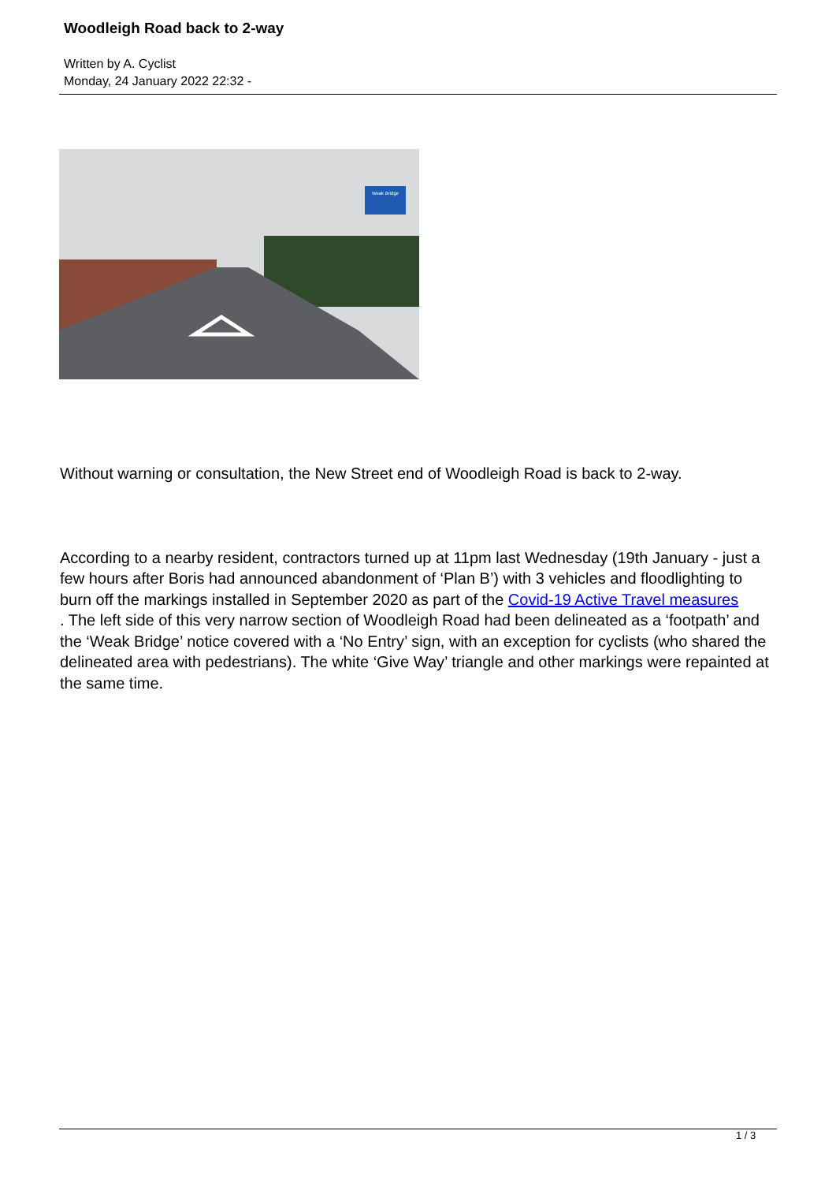Woodleigh Road back to 2-way
Written by A. Cyclist
Monday, 24 January 2022 22:32 -
Weak Bridge
Without warning or consultation, the New Street end of Woodleigh Road is back to 2-way.
According to a nearby resident, contractors turned up at 11pm last Wednesday (19th January - just a few hours after Boris had announced abandonment of ‘Plan B’) with 3 vehicles and floodlighting to burn off the markings installed in September 2020 as part of the Covid-19 Active Travel measures
. The left side of this very narrow section of Woodleigh Road had been delineated as a ‘footpath’ and the ‘Weak Bridge’ notice covered with a ‘No Entry’ sign, with an exception for cyclists (who shared the delineated area with pedestrians). The white ‘Give Way’ triangle and other markings were repainted at the same time.
1 / 3